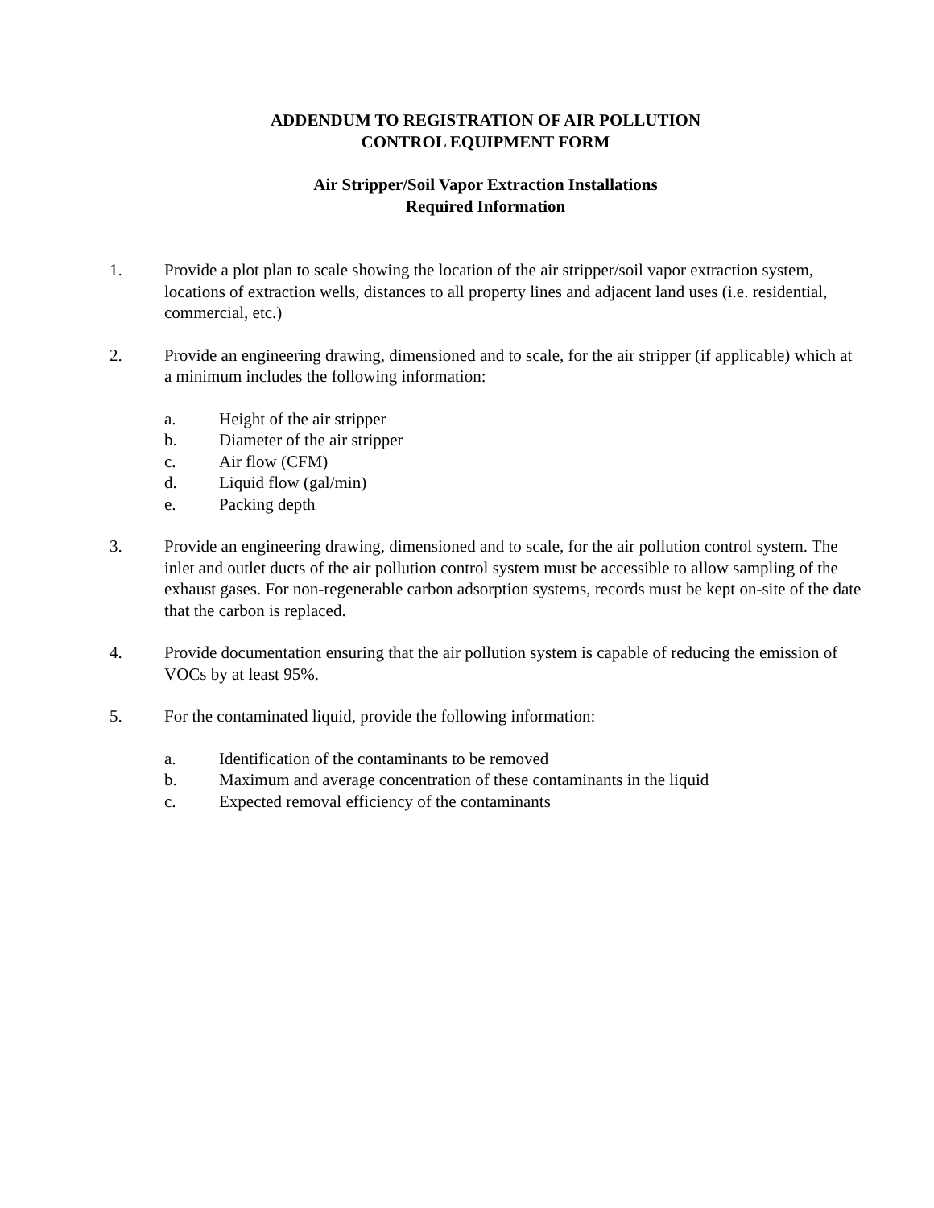ADDENDUM TO REGISTRATION OF AIR POLLUTION
CONTROL EQUIPMENT FORM
Air Stripper/Soil Vapor Extraction Installations
Required Information
1. Provide a plot plan to scale showing the location of the air stripper/soil vapor extraction system, locations of extraction wells, distances to all property lines and adjacent land uses (i.e. residential, commercial, etc.)
2. Provide an engineering drawing, dimensioned and to scale, for the air stripper (if applicable) which at a minimum includes the following information:
a. Height of the air stripper
b. Diameter of the air stripper
c. Air flow (CFM)
d. Liquid flow (gal/min)
e. Packing depth
3. Provide an engineering drawing, dimensioned and to scale, for the air pollution control system. The inlet and outlet ducts of the air pollution control system must be accessible to allow sampling of the exhaust gases. For non-regenerable carbon adsorption systems, records must be kept on-site of the date that the carbon is replaced.
4. Provide documentation ensuring that the air pollution system is capable of reducing the emission of VOCs by at least 95%.
5. For the contaminated liquid, provide the following information:
a. Identification of the contaminants to be removed
b. Maximum and average concentration of these contaminants in the liquid
c. Expected removal efficiency of the contaminants